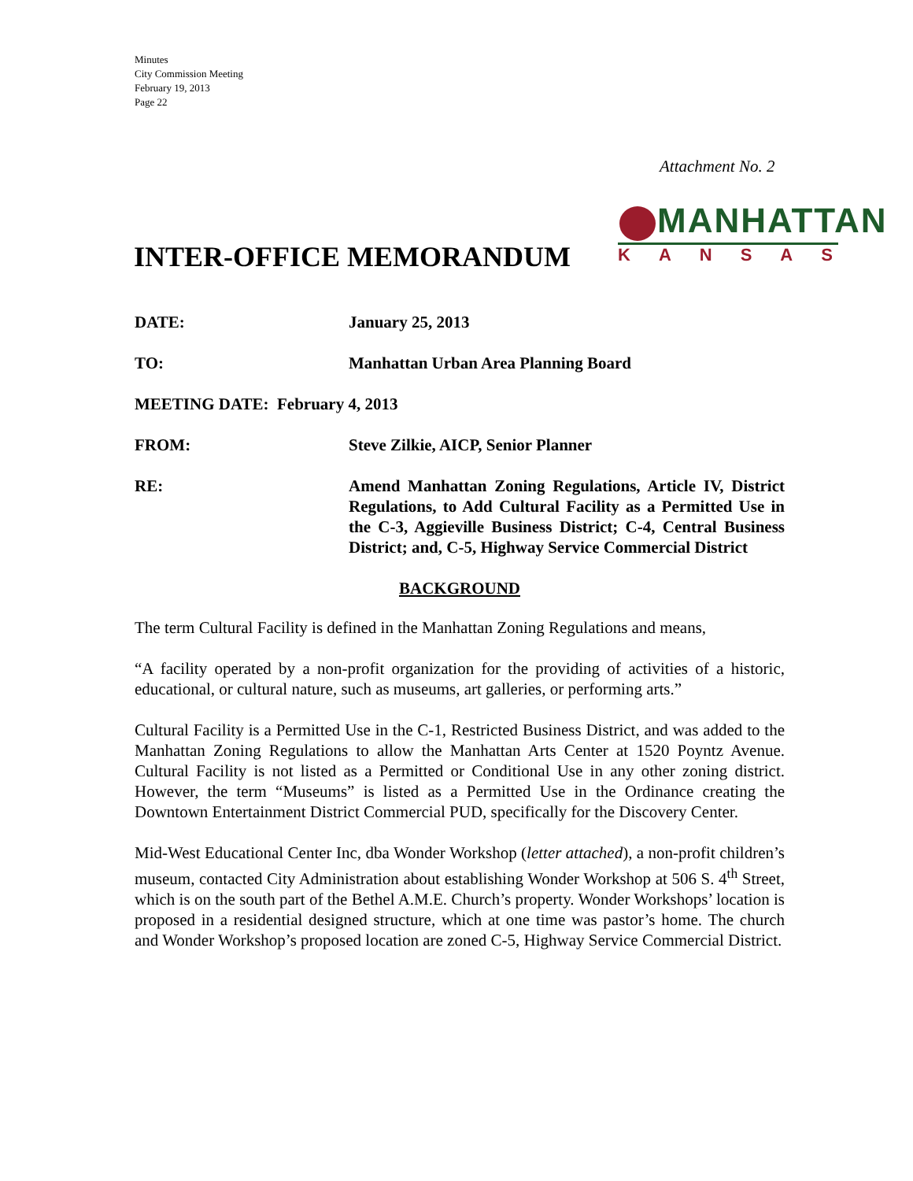Minutes
City Commission Meeting
February 19, 2013
Page 22
Attachment No. 2
MANHATTAN
KANSAS
INTER-OFFICE MEMORANDUM
DATE: January 25, 2013
TO: Manhattan Urban Area Planning Board
MEETING DATE: February 4, 2013
FROM: Steve Zilkie, AICP, Senior Planner
RE: Amend Manhattan Zoning Regulations, Article IV, District Regulations, to Add Cultural Facility as a Permitted Use in the C-3, Aggieville Business District; C-4, Central Business District; and, C-5, Highway Service Commercial District
BACKGROUND
The term Cultural Facility is defined in the Manhattan Zoning Regulations and means,
“A facility operated by a non-profit organization for the providing of activities of a historic, educational, or cultural nature, such as museums, art galleries, or performing arts.”
Cultural Facility is a Permitted Use in the C-1, Restricted Business District, and was added to the Manhattan Zoning Regulations to allow the Manhattan Arts Center at 1520 Poyntz Avenue. Cultural Facility is not listed as a Permitted or Conditional Use in any other zoning district. However, the term “Museums” is listed as a Permitted Use in the Ordinance creating the Downtown Entertainment District Commercial PUD, specifically for the Discovery Center.
Mid-West Educational Center Inc, dba Wonder Workshop (letter attached), a non-profit children’s museum, contacted City Administration about establishing Wonder Workshop at 506 S. 4<sup>th</sup> Street, which is on the south part of the Bethel A.M.E. Church’s property. Wonder Workshops’ location is proposed in a residential designed structure, which at one time was pastor’s home. The church and Wonder Workshop’s proposed location are zoned C-5, Highway Service Commercial District.